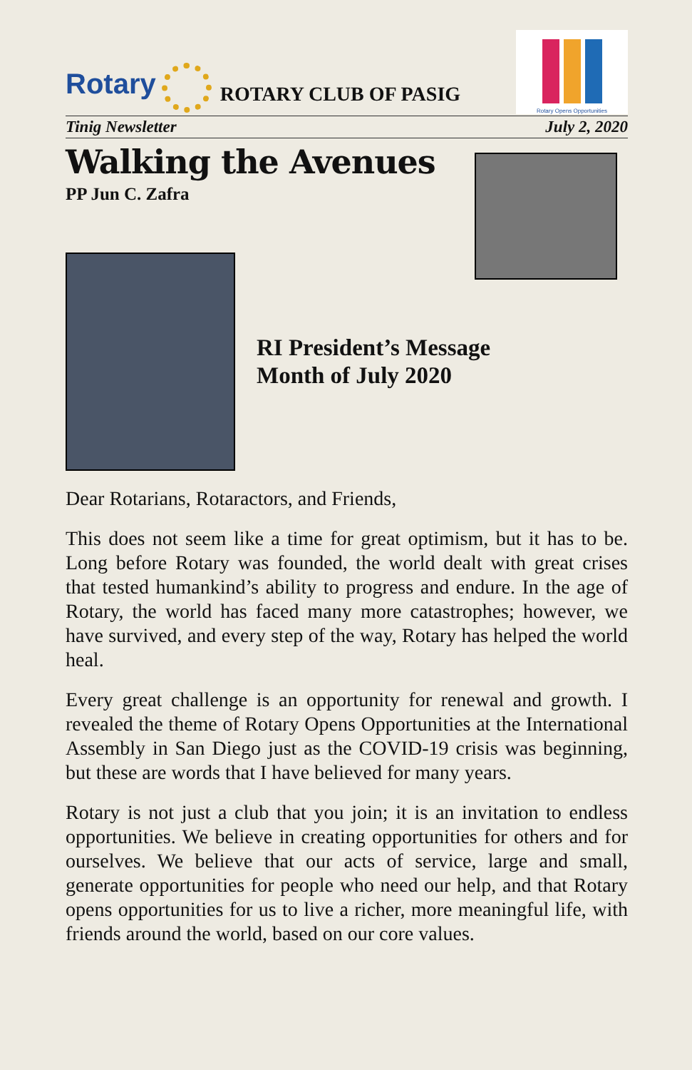Rotary
ROTARY CLUB OF PASIG
Rotary Opens Opportunities
Tinig Newsletter July 2, 2020
Walking the Avenues
PP Jun C. Zafra
RI President’s Message
Month of July 2020
Dear Rotarians, Rotaractors, and Friends,
This does not seem like a time for great optimism, but it has to be. Long before Rotary was founded, the world dealt with great crises that tested humankind’s ability to progress and endure. In the age of Rotary, the world has faced many more catastrophes; however, we have survived, and every step of the way, Rotary has helped the world heal.
Every great challenge is an opportunity for renewal and growth. I revealed the theme of Rotary Opens Opportunities at the International Assembly in San Diego just as the COVID-19 crisis was beginning, but these are words that I have believed for many years.
Rotary is not just a club that you join; it is an invitation to endless opportunities. We believe in creating opportunities for others and for ourselves. We believe that our acts of service, large and small, generate opportunities for people who need our help, and that Rotary opens opportunities for us to live a richer, more meaningful life, with friends around the world, based on our core values.